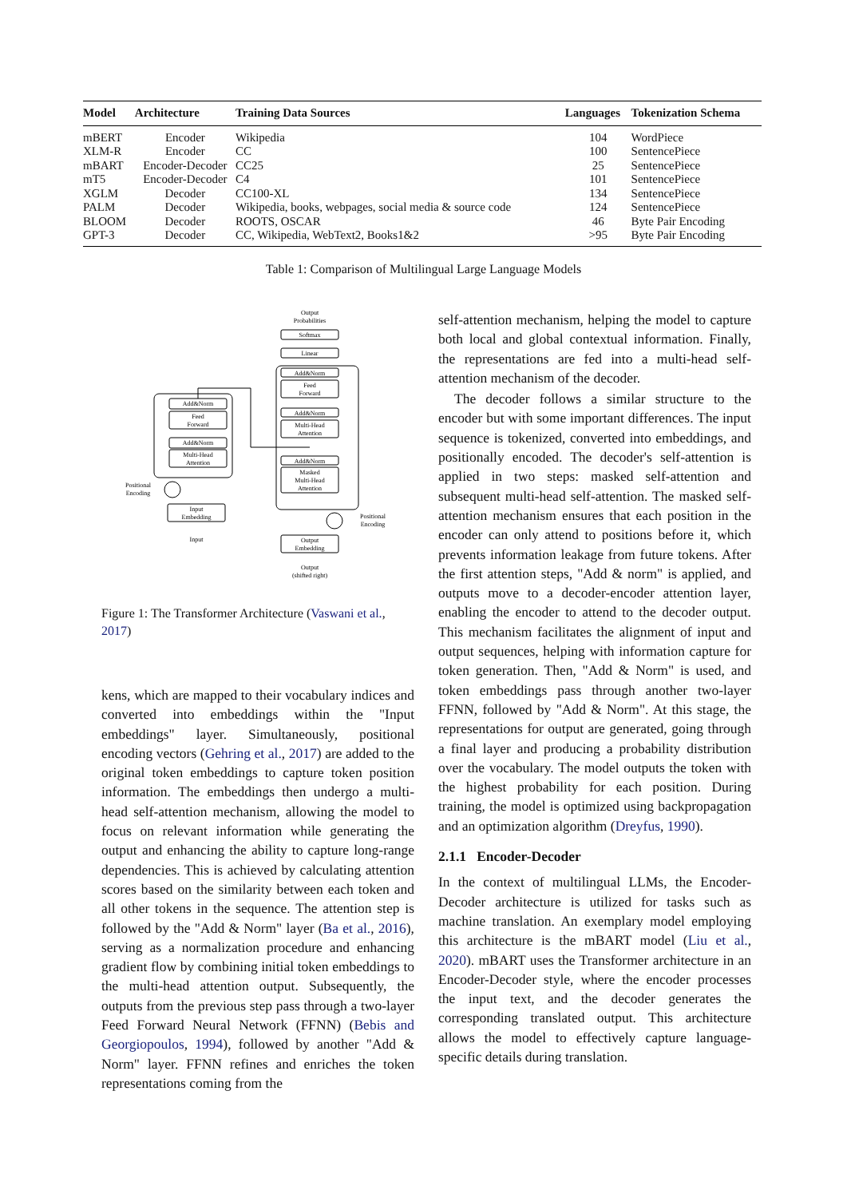| Model | Architecture | Training Data Sources | Languages | Tokenization Schema |
| --- | --- | --- | --- | --- |
| mBERT | Encoder | Wikipedia | 104 | WordPiece |
| XLM-R | Encoder | CC | 100 | SentencePiece |
| mBART | Encoder-Decoder | CC25 | 25 | SentencePiece |
| mT5 | Encoder-Decoder | C4 | 101 | SentencePiece |
| XGLM | Decoder | CC100-XL | 134 | SentencePiece |
| PALM | Decoder | Wikipedia, books, webpages, social media & source code | 124 | SentencePiece |
| BLOOM | Decoder | ROOTS, OSCAR | 46 | Byte Pair Encoding |
| GPT-3 | Decoder | CC, Wikipedia, WebText2, Books1&2 | >95 | Byte Pair Encoding |
Table 1: Comparison of Multilingual Large Language Models
Add&Norm
Feed
Forward
Add&Norm
Multi-Head
Attention
Input
Embedding
Input
Positional
Encoding
Output
Probabilities
Softmax
Linear
Add&Norm
Feed
Forward
Add&Norm
Multi-Head
Attention
Add&Norm
Masked
Multi-Head
Attention
Output
Embedding
Output
(shifted right)
Positional
Encoding
Figure 1: The Transformer Architecture (Vaswani et al., 2017)
kens, which are mapped to their vocabulary indices and converted into embeddings within the "Input embeddings" layer. Simultaneously, positional encoding vectors (Gehring et al., 2017) are added to the original token embeddings to capture token position information. The embeddings then undergo a multi-head self-attention mechanism, allowing the model to focus on relevant information while generating the output and enhancing the ability to capture long-range dependencies. This is achieved by calculating attention scores based on the similarity between each token and all other tokens in the sequence. The attention step is followed by the "Add & Norm" layer (Ba et al., 2016), serving as a normalization procedure and enhancing gradient flow by combining initial token embeddings to the multi-head attention output. Subsequently, the outputs from the previous step pass through a two-layer Feed Forward Neural Network (FFNN) (Bebis and Georgiopoulos, 1994), followed by another "Add & Norm" layer. FFNN refines and enriches the token representations coming from the
self-attention mechanism, helping the model to capture both local and global contextual information. Finally, the representations are fed into a multi-head self-attention mechanism of the decoder.
The decoder follows a similar structure to the encoder but with some important differences. The input sequence is tokenized, converted into embeddings, and positionally encoded. The decoder's self-attention is applied in two steps: masked self-attention and subsequent multi-head self-attention. The masked self-attention mechanism ensures that each position in the encoder can only attend to positions before it, which prevents information leakage from future tokens. After the first attention steps, "Add & norm" is applied, and outputs move to a decoder-encoder attention layer, enabling the encoder to attend to the decoder output. This mechanism facilitates the alignment of input and output sequences, helping with information capture for token generation. Then, "Add & Norm" is used, and token embeddings pass through another two-layer FFNN, followed by "Add & Norm". At this stage, the representations for output are generated, going through a final layer and producing a probability distribution over the vocabulary. The model outputs the token with the highest probability for each position. During training, the model is optimized using backpropagation and an optimization algorithm (Dreyfus, 1990).
2.1.1 Encoder-Decoder
In the context of multilingual LLMs, the Encoder-Decoder architecture is utilized for tasks such as machine translation. An exemplary model employing this architecture is the mBART model (Liu et al., 2020). mBART uses the Transformer architecture in an Encoder-Decoder style, where the encoder processes the input text, and the decoder generates the corresponding translated output. This architecture allows the model to effectively capture language-specific details during translation.